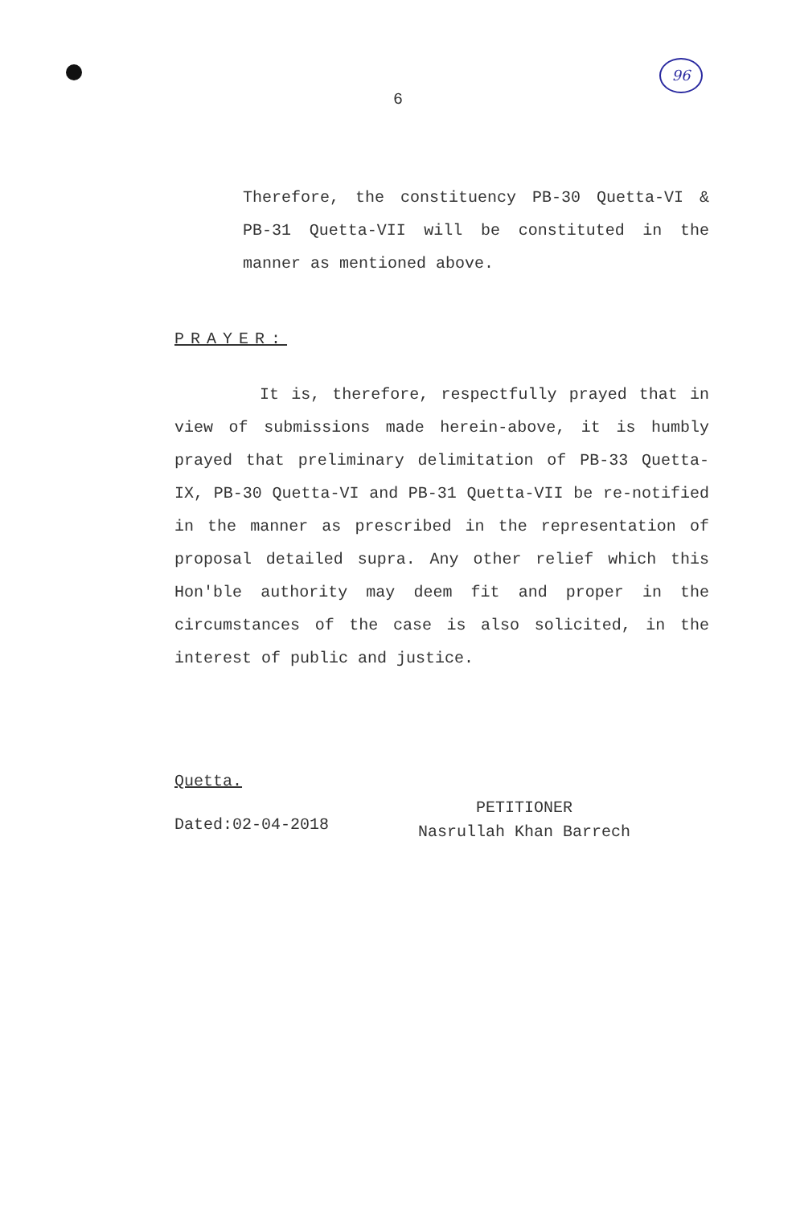6
96
Therefore, the constituency PB-30 Quetta-VI & PB-31 Quetta-VII will be constituted in the manner as mentioned above.
PRAYER:
It is, therefore, respectfully prayed that in view of submissions made herein-above, it is humbly prayed that preliminary delimitation of PB-33 Quetta-IX, PB-30 Quetta-VI and PB-31 Quetta-VII be re-notified in the manner as prescribed in the representation of proposal detailed supra. Any other relief which this Hon'ble authority may deem fit and proper in the circumstances of the case is also solicited, in the interest of public and justice.
Quetta.
Dated:02-04-2018
PETITIONER
Nasrullah Khan Barrech